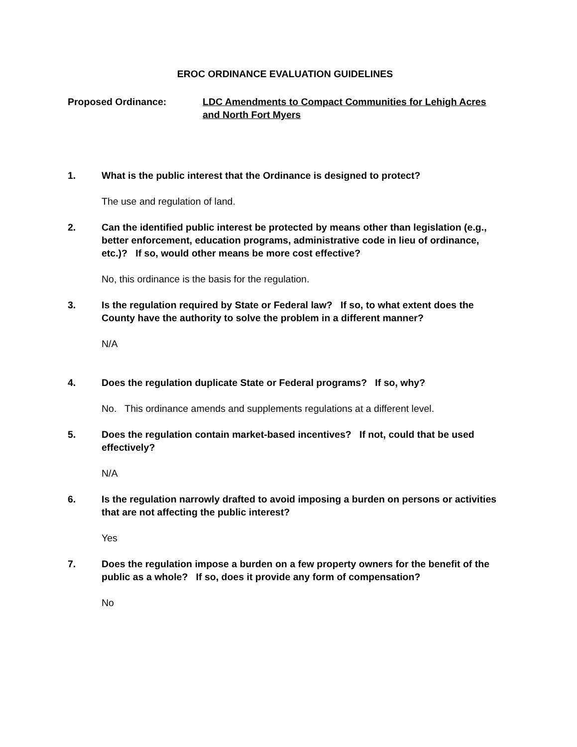EROC ORDINANCE EVALUATION GUIDELINES
Proposed Ordinance: LDC Amendments to Compact Communities for Lehigh Acres and North Fort Myers
1. What is the public interest that the Ordinance is designed to protect?
The use and regulation of land.
2. Can the identified public interest be protected by means other than legislation (e.g., better enforcement, education programs, administrative code in lieu of ordinance, etc.)? If so, would other means be more cost effective?
No, this ordinance is the basis for the regulation.
3. Is the regulation required by State or Federal law? If so, to what extent does the County have the authority to solve the problem in a different manner?
N/A
4. Does the regulation duplicate State or Federal programs? If so, why?
No. This ordinance amends and supplements regulations at a different level.
5. Does the regulation contain market-based incentives? If not, could that be used effectively?
N/A
6. Is the regulation narrowly drafted to avoid imposing a burden on persons or activities that are not affecting the public interest?
Yes
7. Does the regulation impose a burden on a few property owners for the benefit of the public as a whole? If so, does it provide any form of compensation?
No